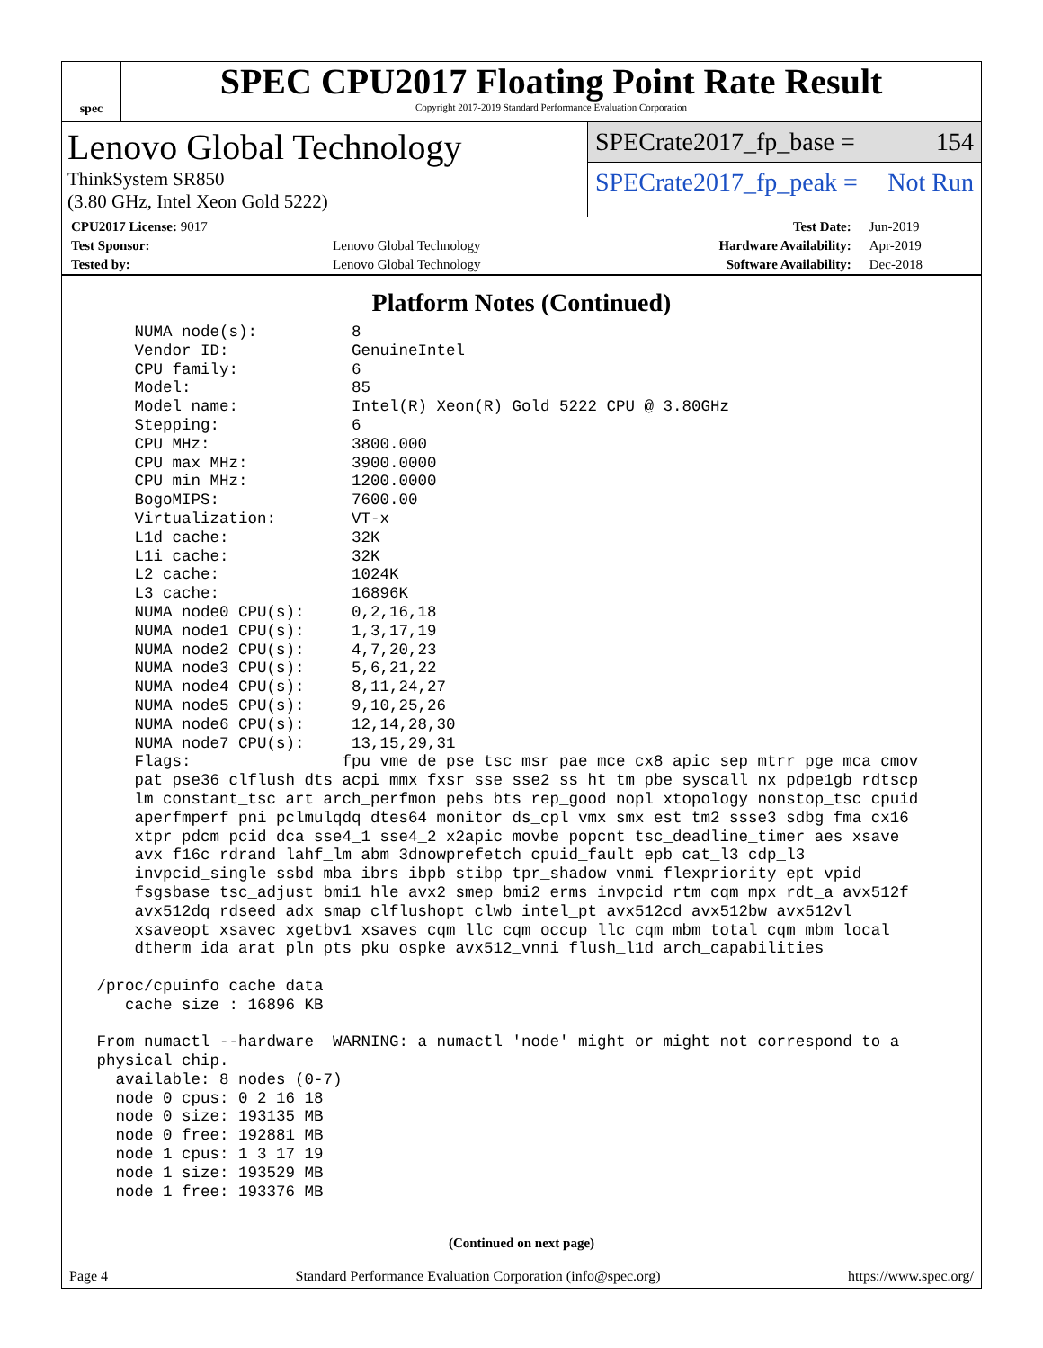spec
SPEC CPU2017 Floating Point Rate Result
Copyright 2017-2019 Standard Performance Evaluation Corporation
Lenovo Global Technology
ThinkSystem SR850
(3.80 GHz, Intel Xeon Gold 5222)
SPECrate2017_fp_base = 154
SPECrate2017_fp_peak = Not Run
| CPU2017 License: 9017 | | Test Date: | Jun-2019 |
| Test Sponsor: | Lenovo Global Technology | Hardware Availability: | Apr-2019 |
| Tested by: | Lenovo Global Technology | Software Availability: | Dec-2018 |
Platform Notes (Continued)
     NUMA node(s):          8
     Vendor ID:             GenuineIntel
     CPU family:            6
     Model:                 85
     Model name:            Intel(R) Xeon(R) Gold 5222 CPU @ 3.80GHz
     Stepping:              6
     CPU MHz:               3800.000
     CPU max MHz:           3900.0000
     CPU min MHz:           1200.0000
     BogoMIPS:              7600.00
     Virtualization:        VT-x
     L1d cache:             32K
     L1i cache:             32K
     L2 cache:              1024K
     L3 cache:              16896K
     NUMA node0 CPU(s):     0,2,16,18
     NUMA node1 CPU(s):     1,3,17,19
     NUMA node2 CPU(s):     4,7,20,23
     NUMA node3 CPU(s):     5,6,21,22
     NUMA node4 CPU(s):     8,11,24,27
     NUMA node5 CPU(s):     9,10,25,26
     NUMA node6 CPU(s):     12,14,28,30
     NUMA node7 CPU(s):     13,15,29,31
     Flags:                fpu vme de pse tsc msr pae mce cx8 apic sep mtrr pge mca cmov
     pat pse36 clflush dts acpi mmx fxsr sse sse2 ss ht tm pbe syscall nx pdpe1gb rdtscp
     lm constant_tsc art arch_perfmon pebs bts rep_good nopl xtopology nonstop_tsc cpuid
     aperfmperf pni pclmulqdq dtes64 monitor ds_cpl vmx smx est tm2 ssse3 sdbg fma cx16
     xtpr pdcm pcid dca sse4_1 sse4_2 x2apic movbe popcnt tsc_deadline_timer aes xsave
     avx f16c rdrand lahf_lm abm 3dnowprefetch cpuid_fault epb cat_l3 cdp_l3
     invpcid_single ssbd mba ibrs ibpb stibp tpr_shadow vnmi flexpriority ept vpid
     fsgsbase tsc_adjust bmi1 hle avx2 smep bmi2 erms invpcid rtm cqm mpx rdt_a avx512f
     avx512dq rdseed adx smap clflushopt clwb intel_pt avx512cd avx512bw avx512vl
     xsaveopt xsavec xgetbv1 xsaves cqm_llc cqm_occup_llc cqm_mbm_total cqm_mbm_local
     dtherm ida arat pln pts pku ospke avx512_vnni flush_l1d arch_capabilities

 /proc/cpuinfo cache data
    cache size : 16896 KB

 From numactl --hardware  WARNING: a numactl 'node' might or might not correspond to a
 physical chip.
   available: 8 nodes (0-7)
   node 0 cpus: 0 2 16 18
   node 0 size: 193135 MB
   node 0 free: 192881 MB
   node 1 cpus: 1 3 17 19
   node 1 size: 193529 MB
   node 1 free: 193376 MB
(Continued on next page)
Page 4 Standard Performance Evaluation Corporation (info@spec.org) https://www.spec.org/